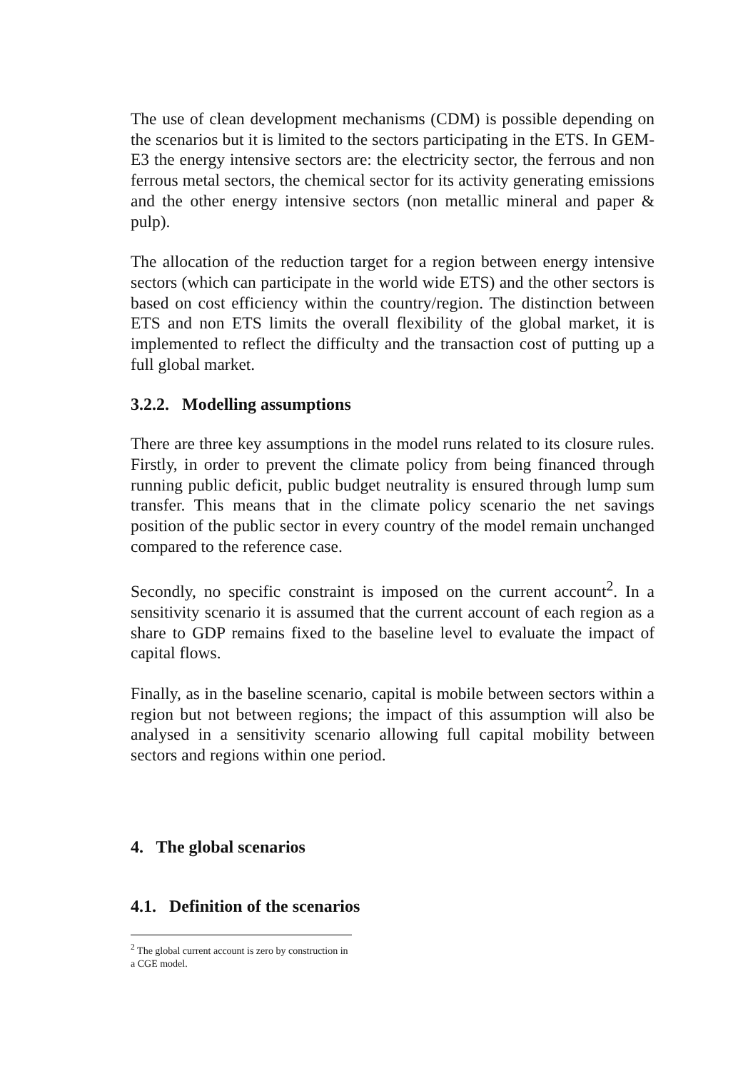The use of clean development mechanisms (CDM) is possible depending on the scenarios but it is limited to the sectors participating in the ETS. In GEM-E3 the energy intensive sectors are: the electricity sector, the ferrous and non ferrous metal sectors, the chemical sector for its activity generating emissions and the other energy intensive sectors (non metallic mineral and paper & pulp).
The allocation of the reduction target for a region between energy intensive sectors (which can participate in the world wide ETS) and the other sectors is based on cost efficiency within the country/region. The distinction between ETS and non ETS limits the overall flexibility of the global market, it is implemented to reflect the difficulty and the transaction cost of putting up a full global market.
3.2.2. Modelling assumptions
There are three key assumptions in the model runs related to its closure rules. Firstly, in order to prevent the climate policy from being financed through running public deficit, public budget neutrality is ensured through lump sum transfer. This means that in the climate policy scenario the net savings position of the public sector in every country of the model remain unchanged compared to the reference case.
Secondly, no specific constraint is imposed on the current account<sup>2</sup>. In a sensitivity scenario it is assumed that the current account of each region as a share to GDP remains fixed to the baseline level to evaluate the impact of capital flows.
Finally, as in the baseline scenario, capital is mobile between sectors within a region but not between regions; the impact of this assumption will also be analysed in a sensitivity scenario allowing full capital mobility between sectors and regions within one period.
4. The global scenarios
4.1. Definition of the scenarios
<sup>2</sup> The global current account is zero by construction in a CGE model.